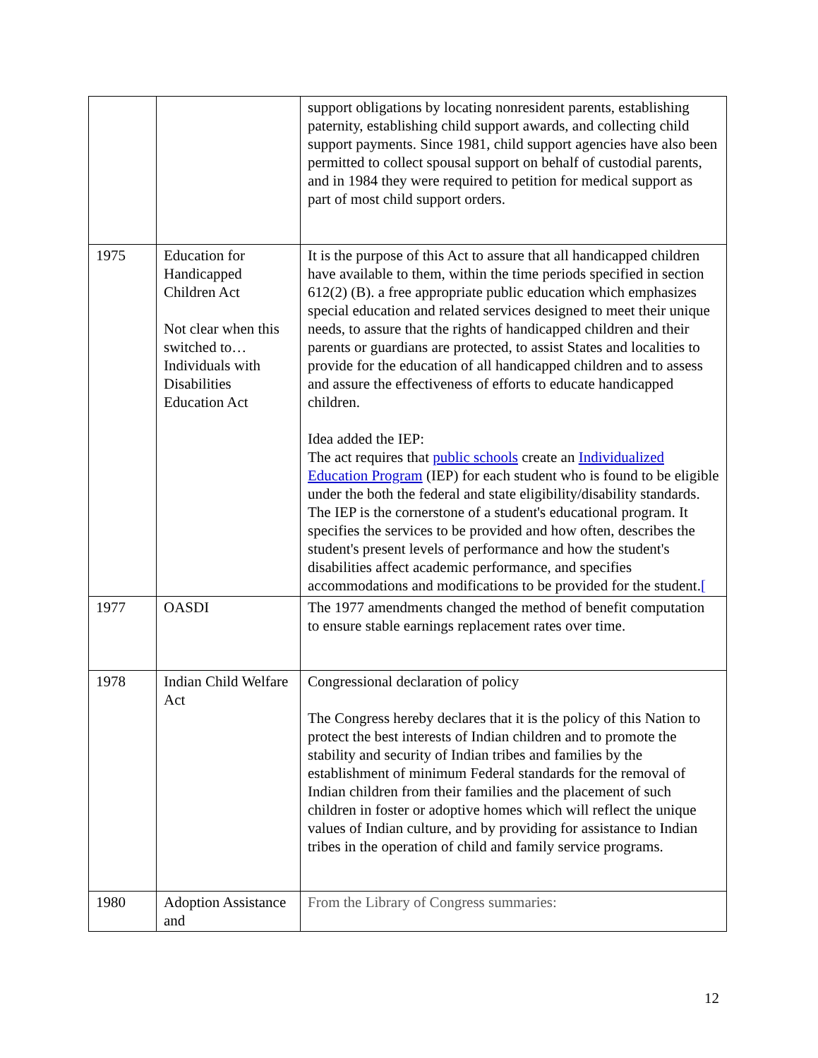| | | support obligations by locating nonresident parents, establishing paternity, establishing child support awards, and collecting child support payments. Since 1981, child support agencies have also been permitted to collect spousal support on behalf of custodial parents, and in 1984 they were required to petition for medical support as part of most child support orders. |
| 1975 | Education for Handicapped Children Act Not clear when this switched to… Individuals with Disabilities Education Act | It is the purpose of this Act to assure that all handicapped children have available to them, within the time periods specified in section 612(2) (B). a free appropriate public education which emphasizes special education and related services designed to meet their unique needs, to assure that the rights of handicapped children and their parents or guardians are protected, to assist States and localities to provide for the education of all handicapped children and to assess and assure the effectiveness of efforts to educate handicapped children. Idea added the IEP: The act requires that public schools create an Individualized Education Program (IEP) for each student who is found to be eligible under the both the federal and state eligibility/disability standards. The IEP is the cornerstone of a student's educational program. It specifies the services to be provided and how often, describes the student's present levels of performance and how the student's disabilities affect academic performance, and specifies accommodations and modifications to be provided for the student. [ |
| 1977 | OASDI | The 1977 amendments changed the method of benefit computation to ensure stable earnings replacement rates over time. |
| 1978 | Indian Child Welfare Act | Congressional declaration of policy The Congress hereby declares that it is the policy of this Nation to protect the best interests of Indian children and to promote the stability and security of Indian tribes and families by the establishment of minimum Federal standards for the removal of Indian children from their families and the placement of such children in foster or adoptive homes which will reflect the unique values of Indian culture, and by providing for assistance to Indian tribes in the operation of child and family service programs. |
| 1980 | Adoption Assistance and | From the Library of Congress summaries: |
12